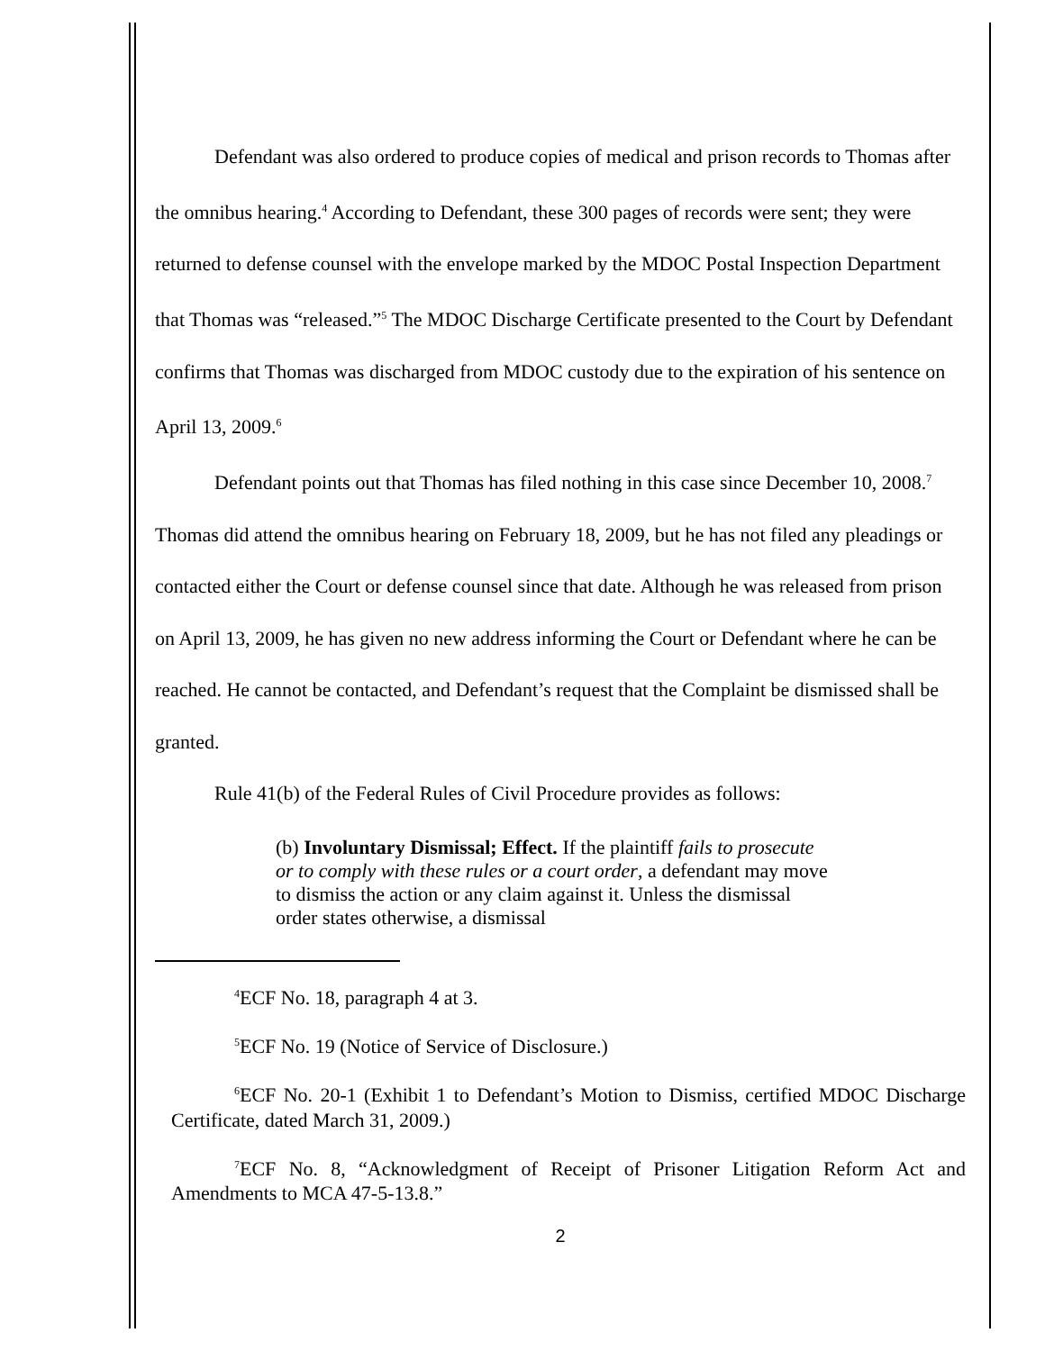Defendant was also ordered to produce copies of medical and prison records to Thomas after the omnibus hearing.<sup>4</sup> According to Defendant, these 300 pages of records were sent; they were returned to defense counsel with the envelope marked by the MDOC Postal Inspection Department that Thomas was “released.”<sup>5</sup> The MDOC Discharge Certificate presented to the Court by Defendant confirms that Thomas was discharged from MDOC custody due to the expiration of his sentence on April 13, 2009.<sup>6</sup>
Defendant points out that Thomas has filed nothing in this case since December 10, 2008.<sup>7</sup> Thomas did attend the omnibus hearing on February 18, 2009, but he has not filed any pleadings or contacted either the Court or defense counsel since that date. Although he was released from prison on April 13, 2009, he has given no new address informing the Court or Defendant where he can be reached. He cannot be contacted, and Defendant’s request that the Complaint be dismissed shall be granted.
Rule 41(b) of the Federal Rules of Civil Procedure provides as follows:
(b) Involuntary Dismissal; Effect. If the plaintiff fails to prosecute or to comply with these rules or a court order, a defendant may move to dismiss the action or any claim against it. Unless the dismissal order states otherwise, a dismissal
<sup>4</sup> ECF No. 18, paragraph 4 at 3.
<sup>5</sup> ECF No. 19 (Notice of Service of Disclosure.)
<sup>6</sup> ECF No. 20-1 (Exhibit 1 to Defendant’s Motion to Dismiss, certified MDOC Discharge Certificate, dated March 31, 2009.)
<sup>7</sup> ECF No. 8, “Acknowledgment of Receipt of Prisoner Litigation Reform Act and Amendments to MCA 47-5-13.8.”
2